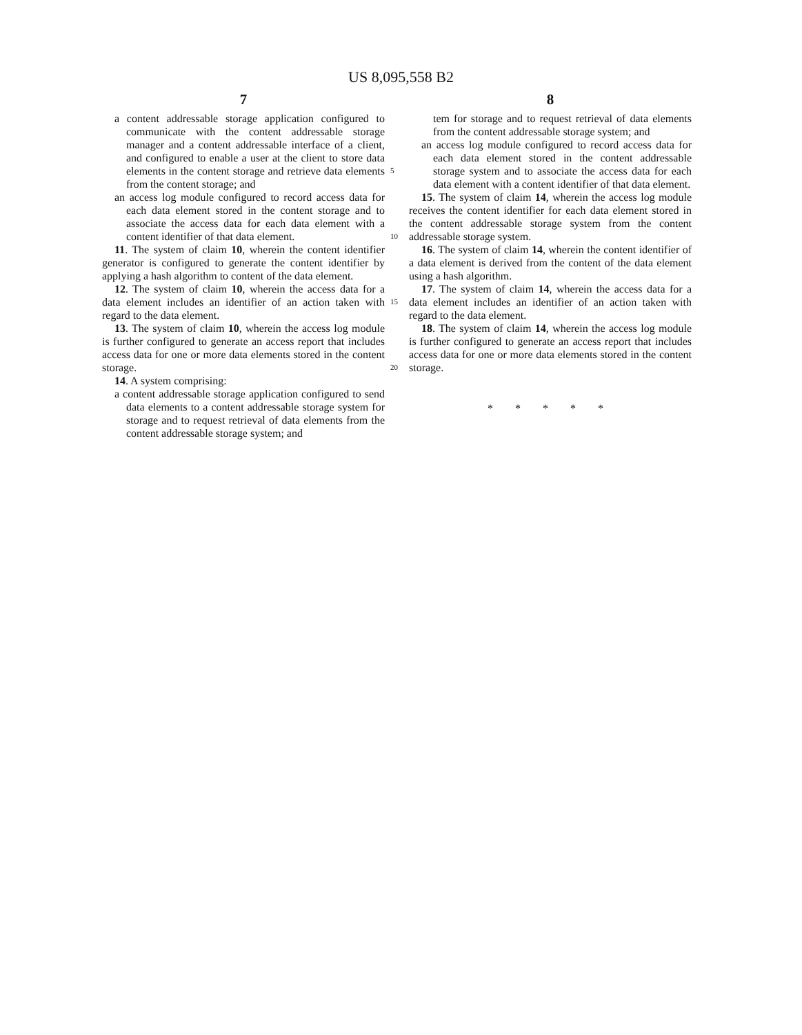US 8,095,558 B2
7
a content addressable storage application configured to communicate with the content addressable storage manager and a content addressable interface of a client, and configured to enable a user at the client to store data elements in the content storage and retrieve data elements from the content storage; and
an access log module configured to record access data for each data element stored in the content storage and to associate the access data for each data element with a content identifier of that data element.
11. The system of claim 10, wherein the content identifier generator is configured to generate the content identifier by applying a hash algorithm to content of the data element.
12. The system of claim 10, wherein the access data for a data element includes an identifier of an action taken with regard to the data element.
13. The system of claim 10, wherein the access log module is further configured to generate an access report that includes access data for one or more data elements stored in the content storage.
14. A system comprising:
a content addressable storage application configured to send data elements to a content addressable storage system for storage and to request retrieval of data elements from the content addressable storage system; and
5
10
15
20
8
tem for storage and to request retrieval of data elements from the content addressable storage system; and
an access log module configured to record access data for each data element stored in the content addressable storage system and to associate the access data for each data element with a content identifier of that data element.
15. The system of claim 14, wherein the access log module receives the content identifier for each data element stored in the content addressable storage system from the content addressable storage system.
16. The system of claim 14, wherein the content identifier of a data element is derived from the content of the data element using a hash algorithm.
17. The system of claim 14, wherein the access data for a data element includes an identifier of an action taken with regard to the data element.
18. The system of claim 14, wherein the access log module is further configured to generate an access report that includes access data for one or more data elements stored in the content storage.
* * * * *